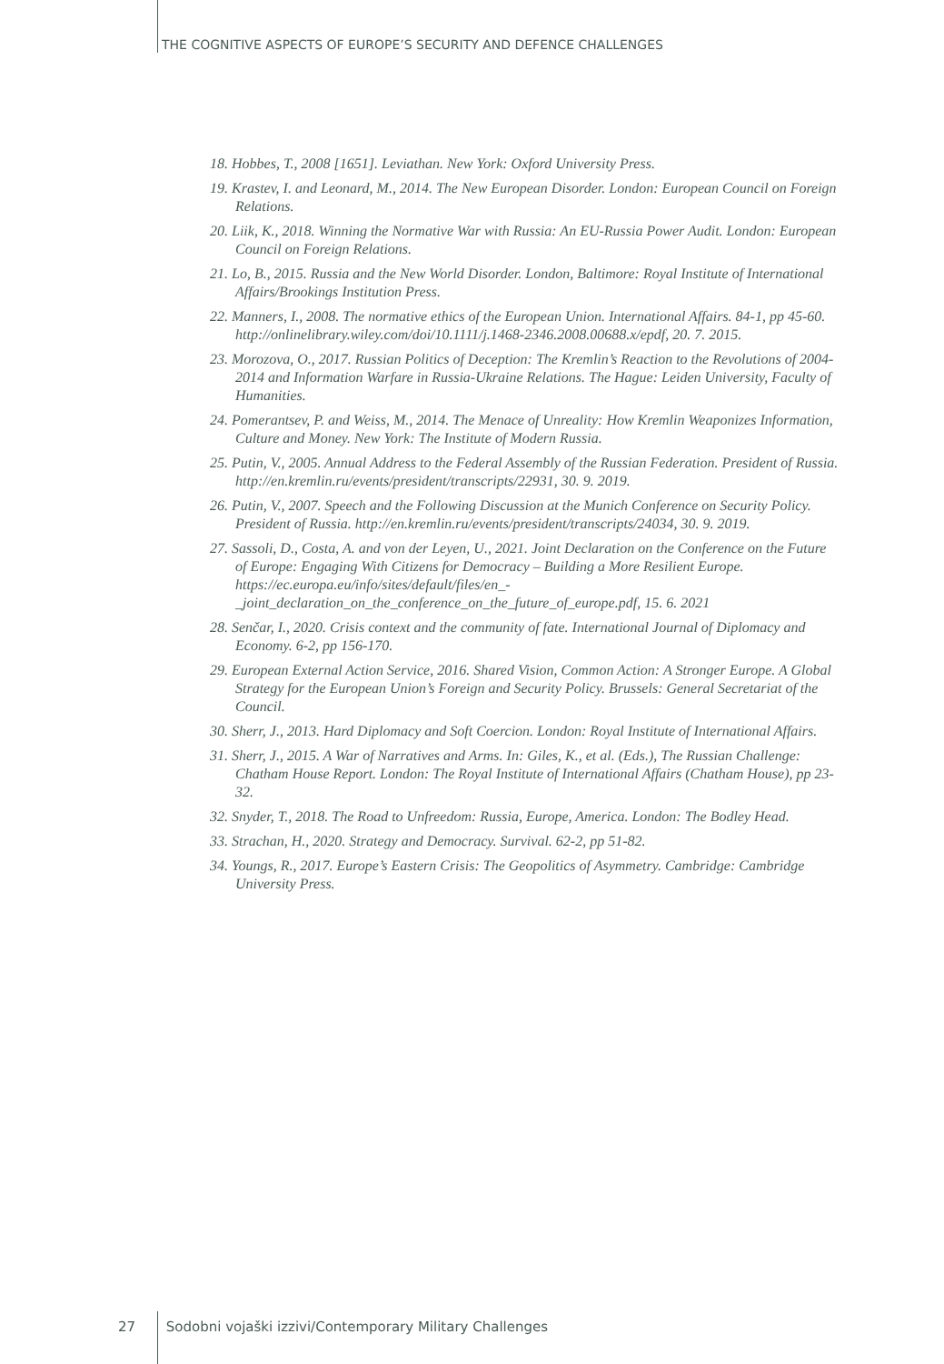THE COGNITIVE ASPECTS OF EUROPE’S SECURITY AND DEFENCE CHALLENGES
18. Hobbes, T., 2008 [1651]. Leviathan. New York: Oxford University Press.
19. Krastev, I. and Leonard, M., 2014. The New European Disorder. London: European Council on Foreign Relations.
20. Liik, K., 2018. Winning the Normative War with Russia: An EU-Russia Power Audit. London: European Council on Foreign Relations.
21. Lo, B., 2015. Russia and the New World Disorder. London, Baltimore: Royal Institute of International Affairs/Brookings Institution Press.
22. Manners, I., 2008. The normative ethics of the European Union. International Affairs. 84-1, pp 45-60. http://onlinelibrary.wiley.com/doi/10.1111/j.1468-2346.2008.00688.x/epdf, 20. 7. 2015.
23. Morozova, O., 2017. Russian Politics of Deception: The Kremlin’s Reaction to the Revolutions of 2004-2014 and Information Warfare in Russia-Ukraine Relations. The Hague: Leiden University, Faculty of Humanities.
24. Pomerantsev, P. and Weiss, M., 2014. The Menace of Unreality: How Kremlin Weaponizes Information, Culture and Money. New York: The Institute of Modern Russia.
25. Putin, V., 2005. Annual Address to the Federal Assembly of the Russian Federation. President of Russia. http://en.kremlin.ru/events/president/transcripts/22931, 30. 9. 2019.
26. Putin, V., 2007. Speech and the Following Discussion at the Munich Conference on Security Policy. President of Russia. http://en.kremlin.ru/events/president/transcripts/24034, 30. 9. 2019.
27. Sassoli, D., Costa, A. and von der Leyen, U., 2021. Joint Declaration on the Conference on the Future of Europe: Engaging With Citizens for Democracy – Building a More Resilient Europe. https://ec.europa.eu/info/sites/default/files/en_-_joint_declaration_on_the_conference_on_the_future_of_europe.pdf, 15. 6. 2021
28. Senčar, I., 2020. Crisis context and the community of fate. International Journal of Diplomacy and Economy. 6-2, pp 156-170.
29. European External Action Service, 2016. Shared Vision, Common Action: A Stronger Europe. A Global Strategy for the European Union’s Foreign and Security Policy. Brussels: General Secretariat of the Council.
30. Sherr, J., 2013. Hard Diplomacy and Soft Coercion. London: Royal Institute of International Affairs.
31. Sherr, J., 2015. A War of Narratives and Arms. In: Giles, K., et al. (Eds.), The Russian Challenge: Chatham House Report. London: The Royal Institute of International Affairs (Chatham House), pp 23-32.
32. Snyder, T., 2018. The Road to Unfreedom: Russia, Europe, America. London: The Bodley Head.
33. Strachan, H., 2020. Strategy and Democracy. Survival. 62-2, pp 51-82.
34. Youngs, R., 2017. Europe’s Eastern Crisis: The Geopolitics of Asymmetry. Cambridge: Cambridge University Press.
27 Sodobni vojaški izzivi/Contemporary Military Challenges